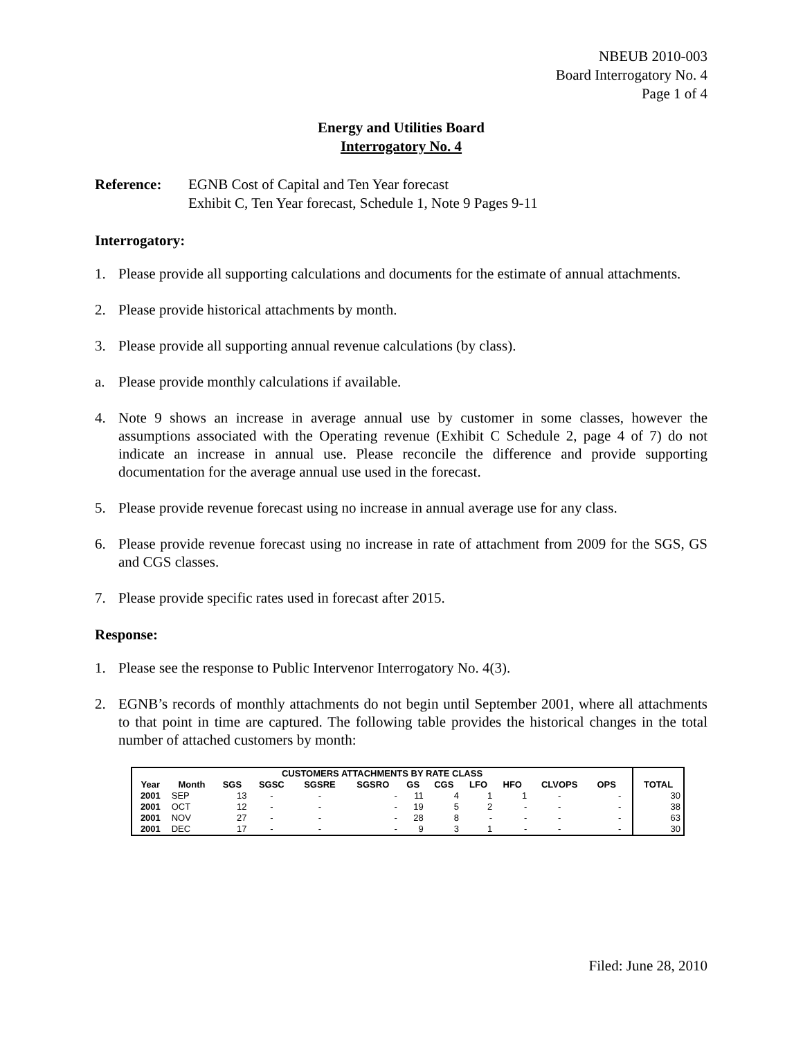NBEUB 2010-003
Board Interrogatory No. 4
Page 1 of 4
Energy and Utilities Board
Interrogatory No. 4
Reference: EGNB Cost of Capital and Ten Year forecast
Exhibit C, Ten Year forecast, Schedule 1, Note 9 Pages 9-11
Interrogatory:
1. Please provide all supporting calculations and documents for the estimate of annual attachments.
2. Please provide historical attachments by month.
3. Please provide all supporting annual revenue calculations (by class).
a. Please provide monthly calculations if available.
4. Note 9 shows an increase in average annual use by customer in some classes, however the assumptions associated with the Operating revenue (Exhibit C Schedule 2, page 4 of 7) do not indicate an increase in annual use. Please reconcile the difference and provide supporting documentation for the average annual use used in the forecast.
5. Please provide revenue forecast using no increase in annual average use for any class.
6. Please provide revenue forecast using no increase in rate of attachment from 2009 for the SGS, GS and CGS classes.
7. Please provide specific rates used in forecast after 2015.
Response:
1. Please see the response to Public Intervenor Interrogatory No. 4(3).
2. EGNB’s records of monthly attachments do not begin until September 2001, where all attachments to that point in time are captured. The following table provides the historical changes in the total number of attached customers by month:
| CUSTOMERS ATTACHMENTS BY RATE CLASS | | | | | | | | | | | | | |
| --- | --- | --- | --- | --- | --- | --- | --- | --- | --- | --- | --- | --- | --- |
| Year | Month | SGS | SGSC | SGSRE | SGSRO | GS | CGS | LFO | HFO | CLVOPS | OPS | | TOTAL |
| 2001 | SEP | 13 | - | - | - | 11 | 4 | 1 | 1 | - | - | | 30 |
| 2001 | OCT | 12 | - | - | - | 19 | 5 | 2 | - | - | - | | 38 |
| 2001 | NOV | 27 | - | - | - | 28 | 8 | - | - | - | - | | 63 |
| 2001 | DEC | 17 | - | - | - | 9 | 3 | 1 | - | - | - | | 30 |
Filed: June 28, 2010